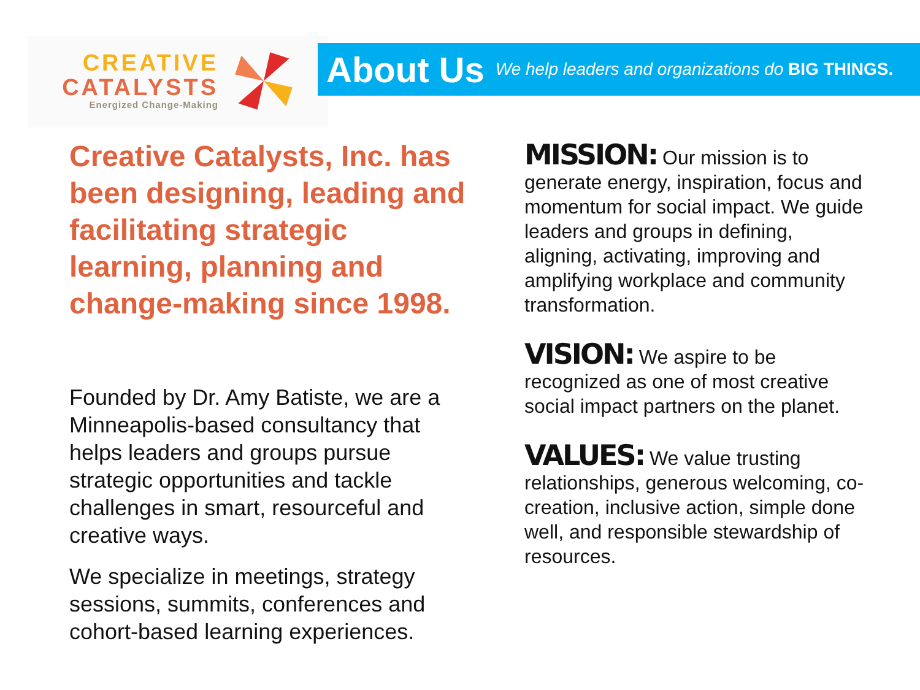CREATIVE
CATALYSTS
Energized Change-Making
About Us
We help leaders and organizations do BIG THINGS.
Creative Catalysts, Inc. has been designing, leading and facilitating strategic learning, planning and change-making since 1998.
Founded by Dr. Amy Batiste, we are a Minneapolis-based consultancy that helps leaders and groups pursue strategic opportunities and tackle challenges in smart, resourceful and creative ways.
We specialize in meetings, strategy sessions, summits, conferences and cohort-based learning experiences.
MISSION: Our mission is to generate energy, inspiration, focus and momentum for social impact. We guide leaders and groups in defining, aligning, activating, improving and amplifying workplace and community transformation.
VISION: We aspire to be recognized as one of most creative social impact partners on the planet.
VALUES: We value trusting relationships, generous welcoming, co-creation, inclusive action, simple done well, and responsible stewardship of resources.